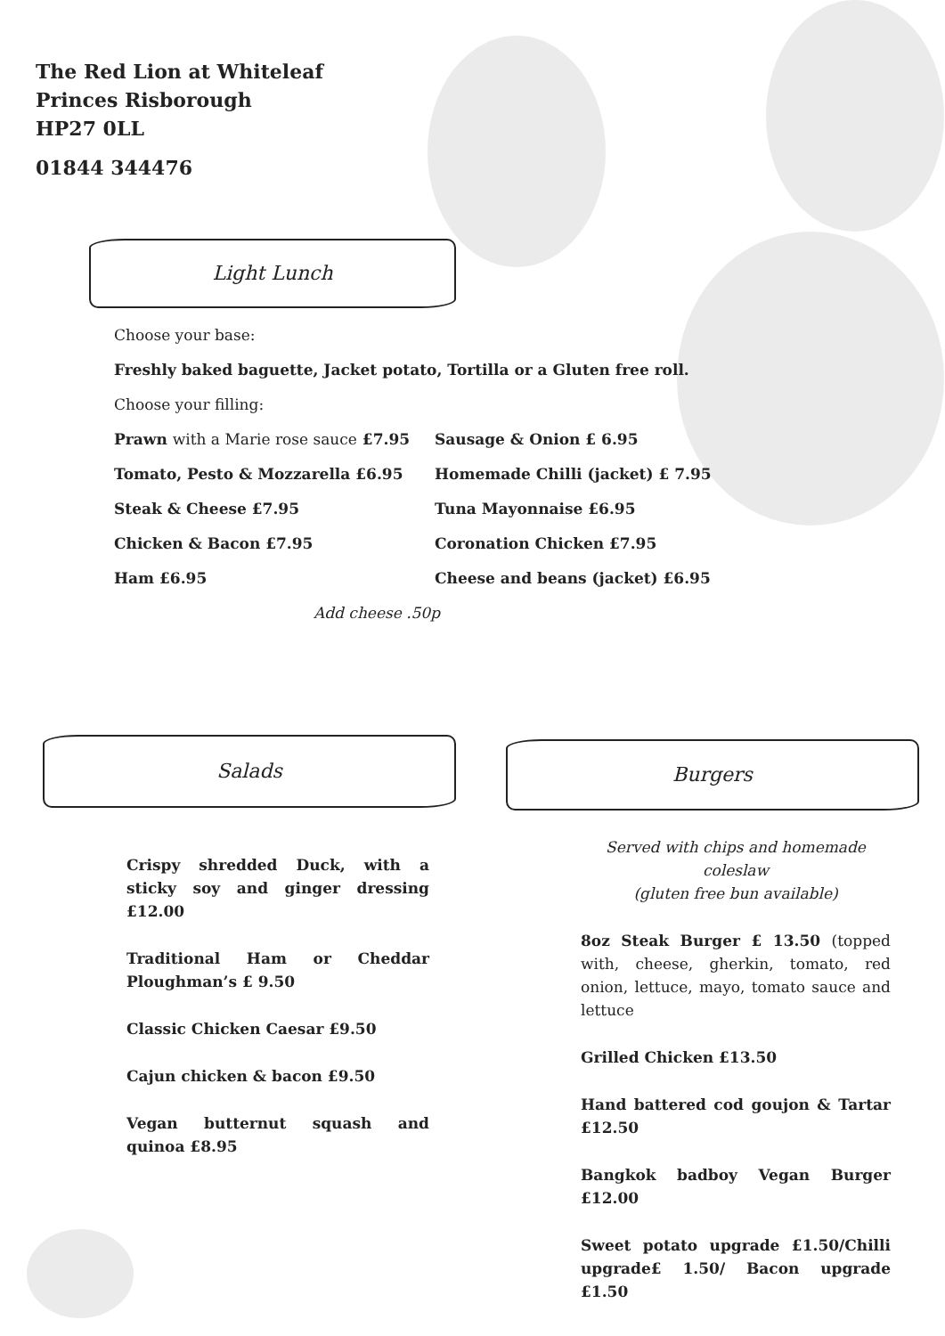The Red Lion at Whiteleaf
Princes Risborough
HP27 0LL
01844 344476
Light Lunch
Choose your base:
Freshly baked baguette, Jacket potato, Tortilla or a Gluten free roll.
Choose your filling:
Prawn with a Marie rose sauce £7.95 Sausage & Onion £ 6.95
Tomato, Pesto & Mozzarella £6.95 Homemade Chilli (jacket) £ 7.95
Steak & Cheese £7.95 Tuna Mayonnaise £6.95
Chicken & Bacon £7.95 Coronation Chicken £7.95
Ham £6.95 Cheese and beans (jacket) £6.95
Add cheese .50p
Salads Burgers
Crispy shredded Duck, with a sticky soy and ginger dressing £12.00
Traditional Ham or Cheddar Ploughman’s £ 9.50
Classic Chicken Caesar £9.50
Cajun chicken & bacon £9.50
Vegan butternut squash and quinoa £8.95
Served with chips and homemade coleslaw
(gluten free bun available)
8oz Steak Burger £ 13.50 (topped with, cheese, gherkin, tomato, red onion, lettuce, mayo, tomato sauce and lettuce
Grilled Chicken £13.50
Hand battered cod goujon & Tartar £12.50
Bangkok badboy Vegan Burger £12.00
Sweet potato upgrade £1.50/Chilli upgrade£ 1.50/ Bacon upgrade £1.50